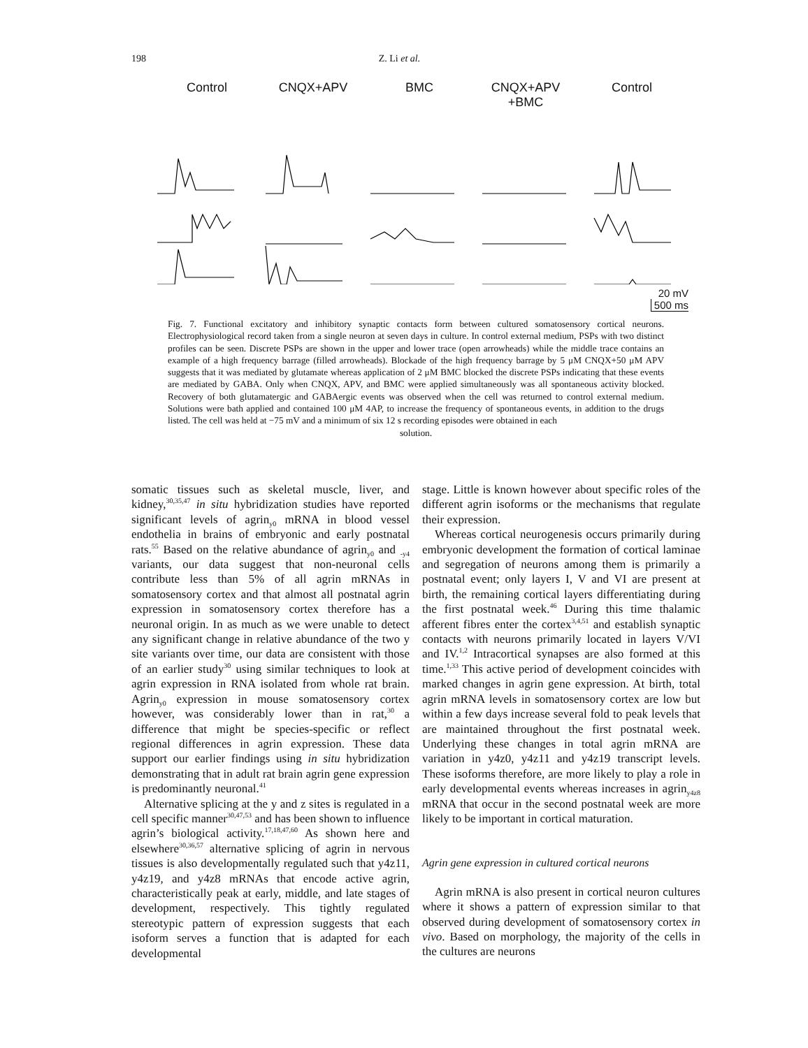198 Z. Li et al.
Control CNQX+APV BMC CNQX+APV
+BMC
Control
20 mV
500 ms
Fig. 7. Functional excitatory and inhibitory synaptic contacts form between cultured somatosensory cortical neurons. Electrophysiological record taken from a single neuron at seven days in culture. In control external medium, PSPs with two distinct profiles can be seen. Discrete PSPs are shown in the upper and lower trace (open arrowheads) while the middle trace contains an example of a high frequency barrage (filled arrowheads). Blockade of the high frequency barrage by 5 μM CNQX+50 μM APV suggests that it was mediated by glutamate whereas application of 2 μM BMC blocked the discrete PSPs indicating that these events are mediated by GABA. Only when CNQX, APV, and BMC were applied simultaneously was all spontaneous activity blocked. Recovery of both glutamatergic and GABAergic events was observed when the cell was returned to control external medium. Solutions were bath applied and contained 100 μM 4AP, to increase the frequency of spontaneous events, in addition to the drugs listed. The cell was held at −75 mV and a minimum of six 12 s recording episodes were obtained in each
solution.
somatic tissues such as skeletal muscle, liver, and kidney,<sup>30,35,47</sup> in situ hybridization studies have reported significant levels of agrin<sub>y0</sub> mRNA in blood vessel endothelia in brains of embryonic and early postnatal rats.<sup>55</sup> Based on the relative abundance of agrin<sub>y0</sub> and <sub>-y4</sub> variants, our data suggest that non-neuronal cells contribute less than 5% of all agrin mRNAs in somatosensory cortex and that almost all postnatal agrin expression in somatosensory cortex therefore has a neuronal origin. In as much as we were unable to detect any significant change in relative abundance of the two y site variants over time, our data are consistent with those of an earlier study<sup>30</sup> using similar techniques to look at agrin expression in RNA isolated from whole rat brain. Agrin<sub>y0</sub> expression in mouse somatosensory cortex however, was considerably lower than in rat,<sup>30</sup> a difference that might be species-specific or reflect regional differences in agrin expression. These data support our earlier findings using in situ hybridization demonstrating that in adult rat brain agrin gene expression is predominantly neuronal.<sup>41</sup>
Alternative splicing at the y and z sites is regulated in a cell specific manner<sup>30,47,53</sup> and has been shown to influence agrin’s biological activity.<sup>17,18,47,60</sup> As shown here and elsewhere<sup>30,36,57</sup> alternative splicing of agrin in nervous tissues is also developmentally regulated such that y4z11, y4z19, and y4z8 mRNAs that encode active agrin, characteristically peak at early, middle, and late stages of development, respectively. This tightly regulated stereotypic pattern of expression suggests that each isoform serves a function that is adapted for each developmental
stage. Little is known however about specific roles of the different agrin isoforms or the mechanisms that regulate their expression.
Whereas cortical neurogenesis occurs primarily during embryonic development the formation of cortical laminae and segregation of neurons among them is primarily a postnatal event; only layers I, V and VI are present at birth, the remaining cortical layers differentiating during the first postnatal week.<sup>46</sup> During this time thalamic afferent fibres enter the cortex<sup>3,4,51</sup> and establish synaptic contacts with neurons primarily located in layers V/VI and IV.<sup>1,2</sup> Intracortical synapses are also formed at this time.<sup>1,33</sup> This active period of development coincides with marked changes in agrin gene expression. At birth, total agrin mRNA levels in somatosensory cortex are low but within a few days increase several fold to peak levels that are maintained throughout the first postnatal week. Underlying these changes in total agrin mRNA are variation in y4z0, y4z11 and y4z19 transcript levels. These isoforms therefore, are more likely to play a role in early developmental events whereas increases in agrin<sub>y4z8</sub> mRNA that occur in the second postnatal week are more likely to be important in cortical maturation.
Agrin gene expression in cultured cortical neurons
Agrin mRNA is also present in cortical neuron cultures where it shows a pattern of expression similar to that observed during development of somatosensory cortex in vivo. Based on morphology, the majority of the cells in the cultures are neurons